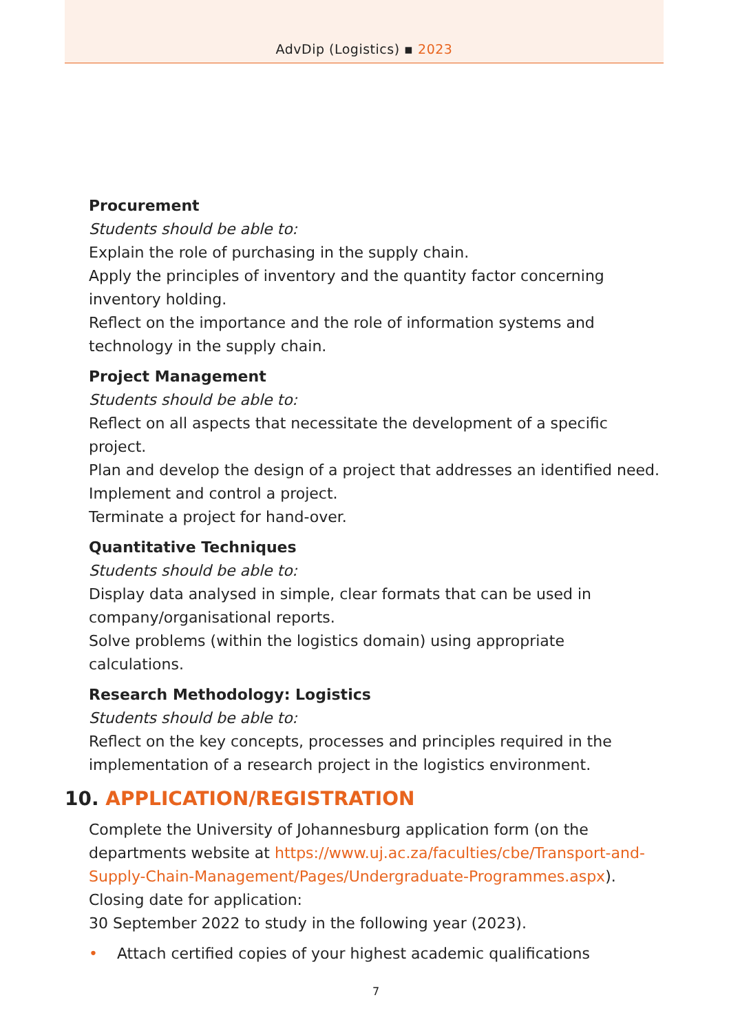AdvDip (Logistics) ▪ 2023
Procurement
Students should be able to:
Explain the role of purchasing in the supply chain.
Apply the principles of inventory and the quantity factor concerning inventory holding.
Reflect on the importance and the role of information systems and technology in the supply chain.
Project Management
Students should be able to:
Reflect on all aspects that necessitate the development of a specific project.
Plan and develop the design of a project that addresses an identified need.
Implement and control a project.
Terminate a project for hand-over.
Quantitative Techniques
Students should be able to:
Display data analysed in simple, clear formats that can be used in company/organisational reports.
Solve problems (within the logistics domain) using appropriate calculations.
Research Methodology: Logistics
Students should be able to:
Reflect on the key concepts, processes and principles required in the implementation of a research project in the logistics environment.
10. APPLICATION/REGISTRATION
Complete the University of Johannesburg application form (on the departments website at https://www.uj.ac.za/faculties/cbe/Transport-and-Supply-Chain-Management/Pages/Undergraduate-Programmes.aspx).
Closing date for application:
30 September 2022 to study in the following year (2023).
• Attach certified copies of your highest academic qualifications
7